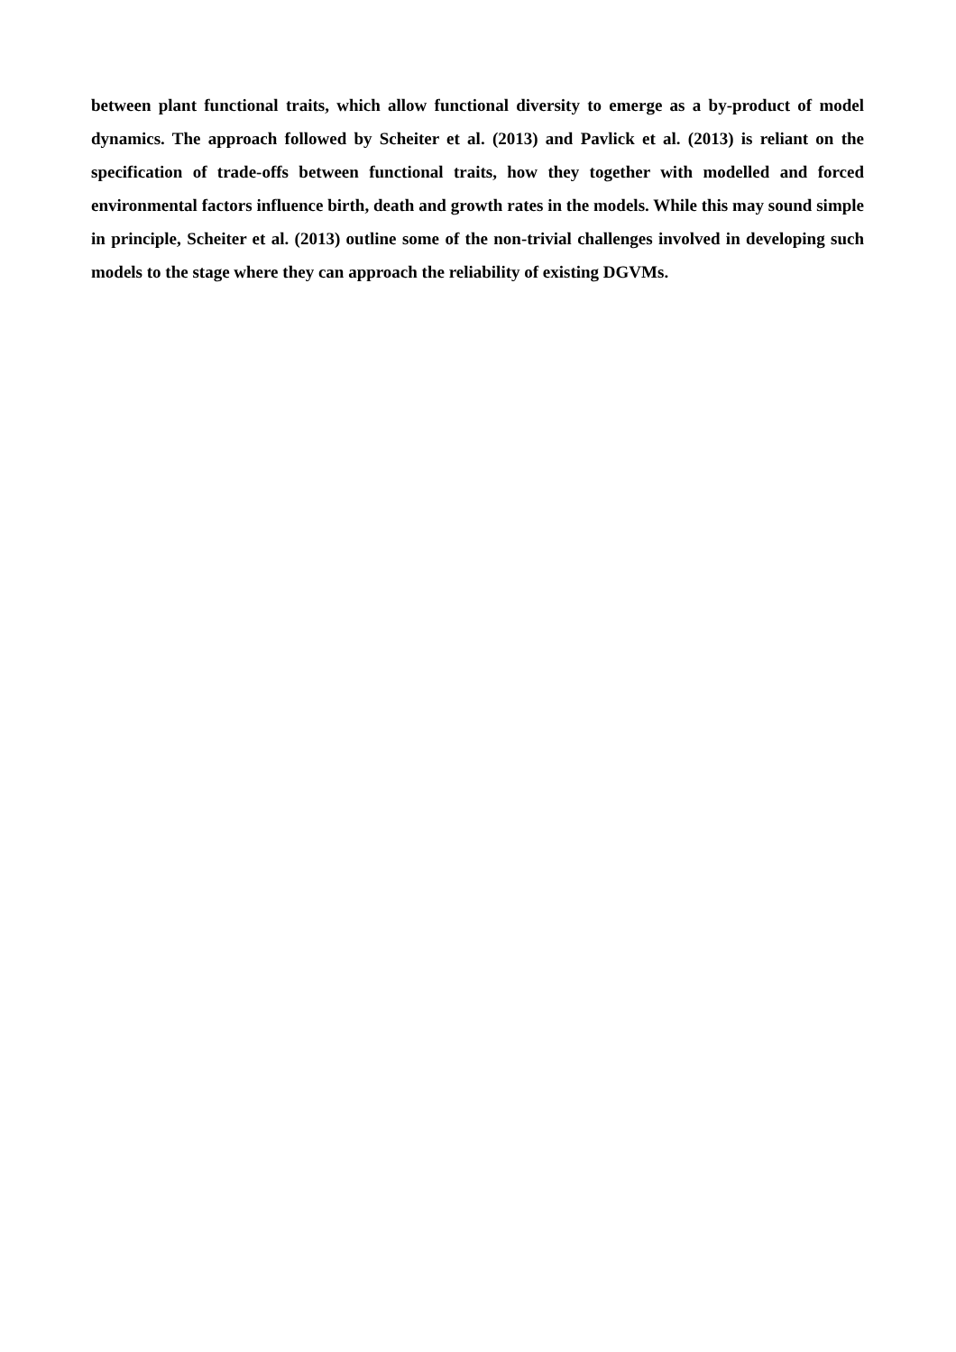between plant functional traits, which allow functional diversity to emerge as a by-product of model dynamics. The approach followed by Scheiter et al. (2013) and Pavlick et al. (2013) is reliant on the specification of trade-offs between functional traits, how they together with modelled and forced environmental factors influence birth, death and growth rates in the models. While this may sound simple in principle, Scheiter et al. (2013) outline some of the non-trivial challenges involved in developing such models to the stage where they can approach the reliability of existing DGVMs.